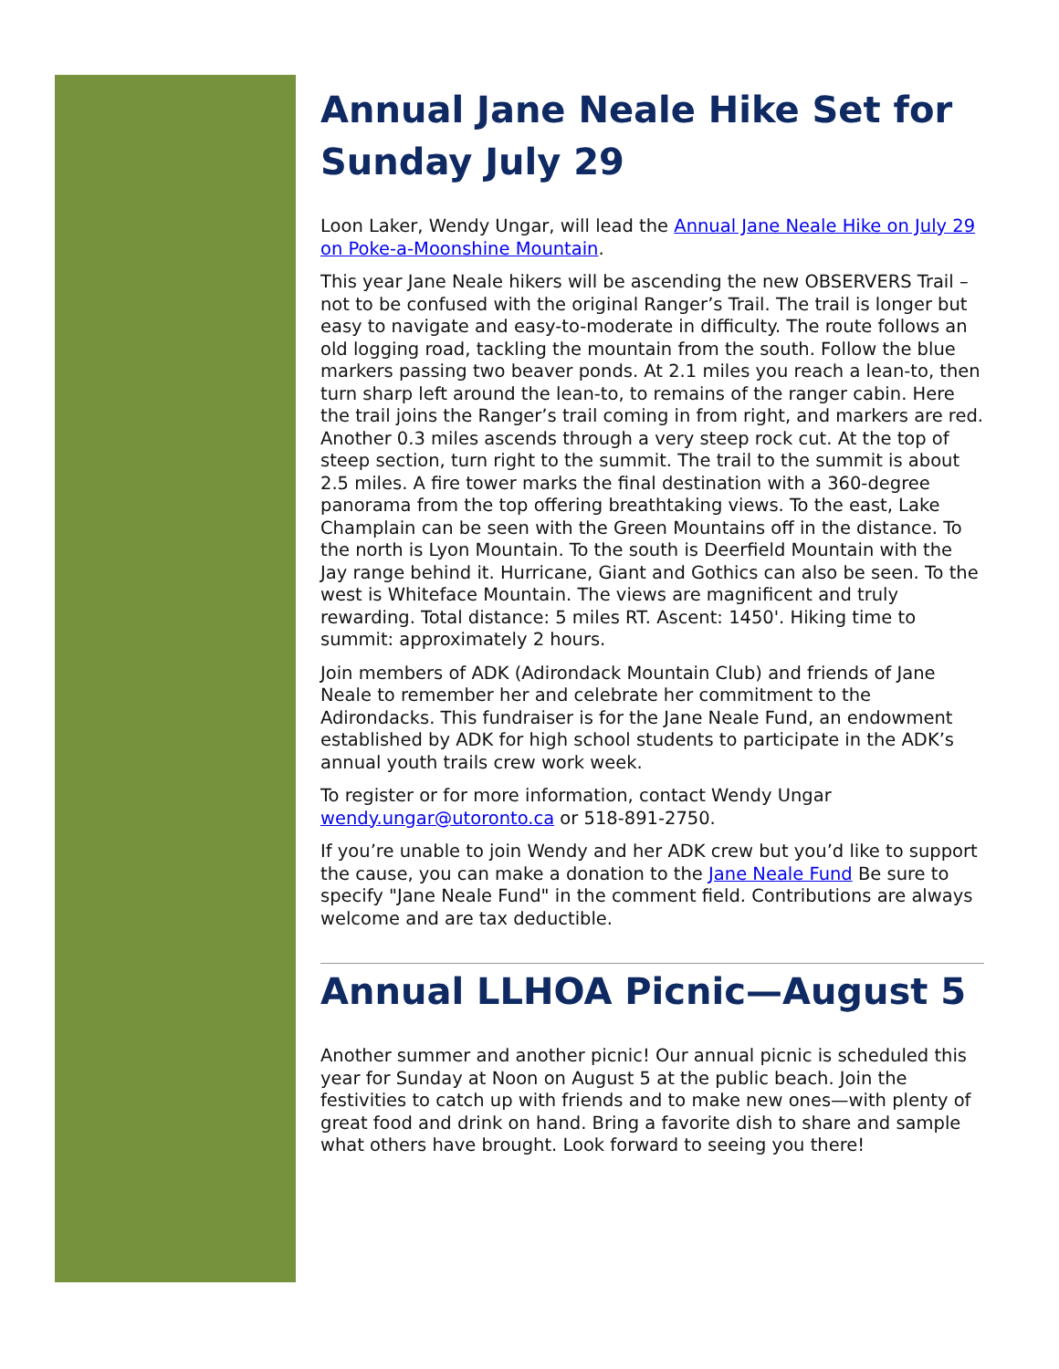Annual Jane Neale Hike Set for Sunday July 29
Loon Laker, Wendy Ungar, will lead the Annual Jane Neale Hike on July 29 on Poke-a-Moonshine Mountain.
This year Jane Neale hikers will be ascending the new OBSERVERS Trail – not to be confused with the original Ranger’s Trail. The trail is longer but easy to navigate and easy-to-moderate in difficulty. The route follows an old logging road, tackling the mountain from the south. Follow the blue markers passing two beaver ponds. At 2.1 miles you reach a lean-to, then turn sharp left around the lean-to, to remains of the ranger cabin. Here the trail joins the Ranger’s trail coming in from right, and markers are red. Another 0.3 miles ascends through a very steep rock cut. At the top of steep section, turn right to the summit. The trail to the summit is about 2.5 miles. A fire tower marks the final destination with a 360-degree panorama from the top offering breathtaking views. To the east, Lake Champlain can be seen with the Green Mountains off in the distance. To the north is Lyon Mountain. To the south is Deerfield Mountain with the Jay range behind it. Hurricane, Giant and Gothics can also be seen. To the west is Whiteface Mountain. The views are magnificent and truly rewarding. Total distance: 5 miles RT. Ascent: 1450'. Hiking time to summit: approximately 2 hours.
Join members of ADK (Adirondack Mountain Club) and friends of Jane Neale to remember her and celebrate her commitment to the Adirondacks. This fundraiser is for the Jane Neale Fund, an endowment established by ADK for high school students to participate in the ADK’s annual youth trails crew work week.
To register or for more information, contact Wendy Ungar wendy.ungar@utoronto.ca or 518-891-2750.
If you’re unable to join Wendy and her ADK crew but you’d like to support the cause, you can make a donation to the Jane Neale Fund Be sure to specify "Jane Neale Fund" in the comment field. Contributions are always welcome and are tax deductible.
Annual LLHOA Picnic—August 5
Another summer and another picnic! Our annual picnic is scheduled this year for Sunday at Noon on August 5 at the public beach. Join the festivities to catch up with friends and to make new ones—with plenty of great food and drink on hand. Bring a favorite dish to share and sample what others have brought. Look forward to seeing you there!